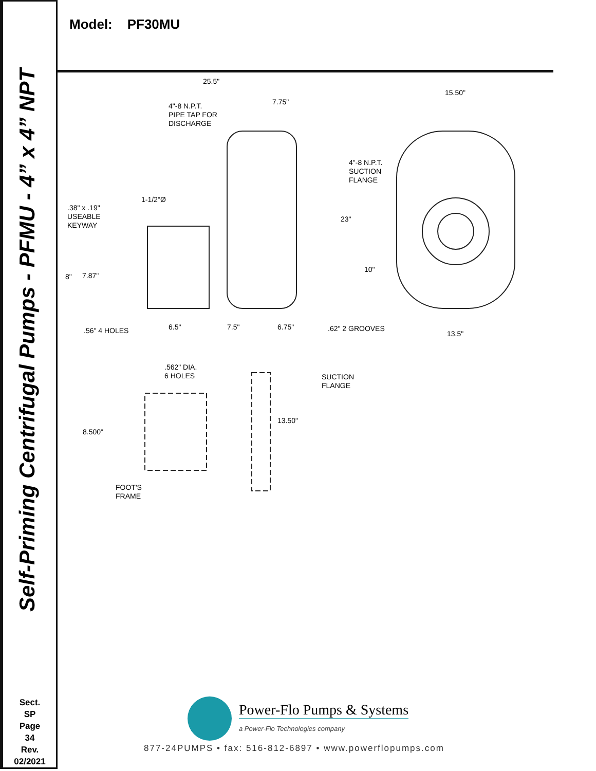Self-Priming Centrifugal Pumps - PFMU - 4” x 4” NPT
Sect.
SP
Page
34
Rev.
02/2021
Model: PF30MU
25.5"
7.75"
4"-8 N.P.T.
PIPE TAP FOR
DISCHARGE
1-1/2"Ø
.38" x .19"
USEABLE
KEYWAY
8" 7.87"
.56" 4 HOLES 6.5" 7.5" 6.75"
15.50"
4"-8 N.P.T.
SUCTION
FLANGE
23"
10"
.62" 2 GROOVES
13.5"
.562" DIA.
6 HOLES
SUCTION
FLANGE
8.500"
13.50"
FOOT'S
FRAME
Power-Flo Pumps & Systems
a Power-Flo Technologies company
877-24PUMPS • fax: 516-812-6897 • www.powerflopumps.com